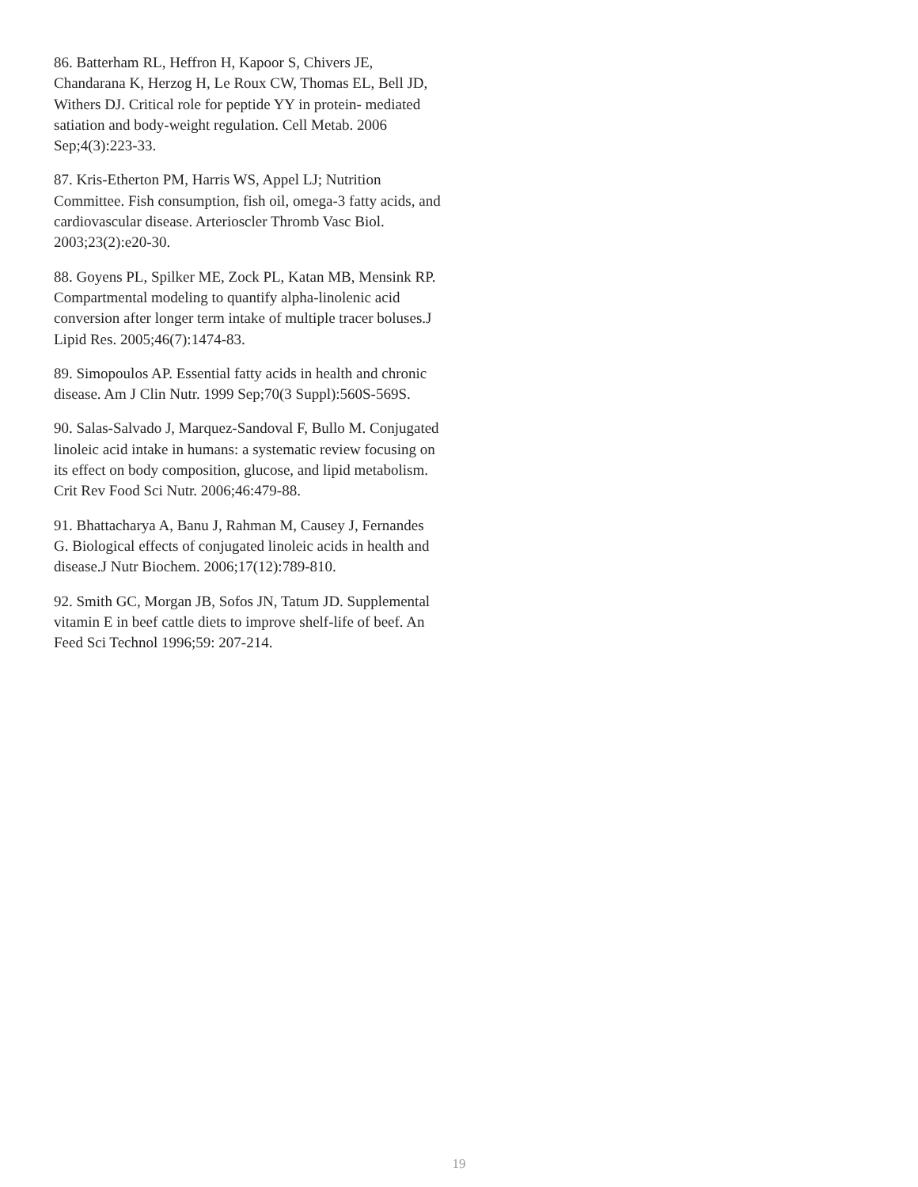86. Batterham RL, Heffron H, Kapoor S, Chivers JE, Chandarana K, Herzog H, Le Roux CW, Thomas EL, Bell JD, Withers DJ. Critical role for peptide YY in protein- mediated satiation and body-weight regulation. Cell Metab. 2006 Sep;4(3):223-33.
87. Kris-Etherton PM, Harris WS, Appel LJ; Nutrition Committee. Fish consumption, fish oil, omega-3 fatty acids, and cardiovascular disease. Arterioscler Thromb Vasc Biol. 2003;23(2):e20-30.
88. Goyens PL, Spilker ME, Zock PL, Katan MB, Mensink RP. Compartmental modeling to quantify alpha-linolenic acid conversion after longer term intake of multiple tracer boluses.J Lipid Res. 2005;46(7):1474-83.
89. Simopoulos AP. Essential fatty acids in health and chronic disease. Am J Clin Nutr. 1999 Sep;70(3 Suppl):560S-569S.
90. Salas-Salvado J, Marquez-Sandoval F, Bullo M. Conjugated linoleic acid intake in humans: a systematic review focusing on its effect on body composition, glucose, and lipid metabolism. Crit Rev Food Sci Nutr. 2006;46:479-88.
91. Bhattacharya A, Banu J, Rahman M, Causey J, Fernandes G. Biological effects of conjugated linoleic acids in health and disease.J Nutr Biochem. 2006;17(12):789-810.
92. Smith GC, Morgan JB, Sofos JN, Tatum JD. Supplemental vitamin E in beef cattle diets to improve shelf-life of beef. An Feed Sci Technol 1996;59: 207-214.
19